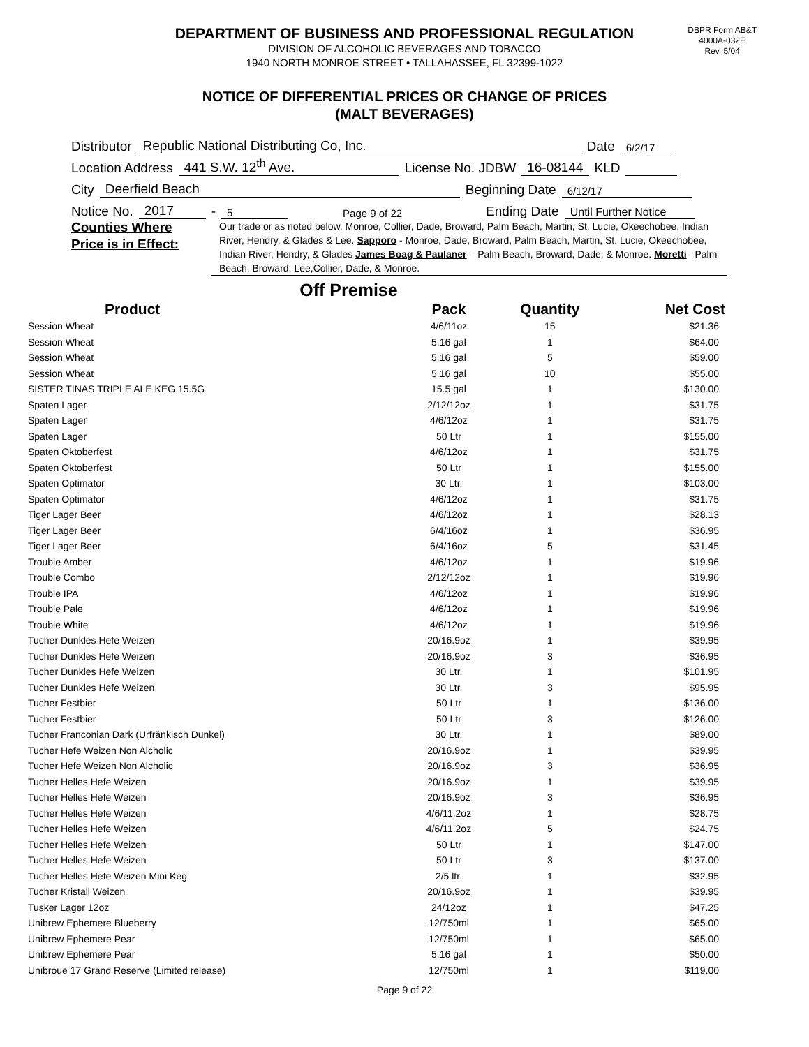DBPR Form AB&T
4000A-032E
Rev. 5/04
DEPARTMENT OF BUSINESS AND PROFESSIONAL REGULATION
DIVISION OF ALCOHOLIC BEVERAGES AND TOBACCO
1940 NORTH MONROE STREET • TALLAHASSEE, FL 32399-1022
NOTICE OF DIFFERENTIAL PRICES OR CHANGE OF PRICES
(MALT BEVERAGES)
Distributor Republic National Distributing Co, Inc. Date 6/2/17
Location Address 441 S.W. 12<sup>th</sup> Ave. License No. JDBW 16-08144 KLD
City Deerfield Beach Beginning Date 6/12/17
Notice No. 2017 - 5 Page 9 of 22 Ending Date Until Further Notice
Counties Where
Price is in Effect:
Our trade or as noted below. Monroe, Collier, Dade, Broward, Palm Beach, Martin, St. Lucie, Okeechobee, Indian River, Hendry, & Glades & Lee. Sapporo - Monroe, Dade, Broward, Palm Beach, Martin, St. Lucie, Okeechobee, Indian River, Hendry, & Glades James Boag & Paulaner – Palm Beach, Broward, Dade, & Monroe. Moretti –Palm Beach, Broward, Lee,Collier, Dade, & Monroe.
Off Premise
| Product | Pack | Quantity | Net Cost |
| --- | --- | --- | --- |
| Session Wheat | 4/6/11oz | 15 | $21.36 |
| Session Wheat | 5.16 gal | 1 | $64.00 |
| Session Wheat | 5.16 gal | 5 | $59.00 |
| Session Wheat | 5.16 gal | 10 | $55.00 |
| SISTER TINAS TRIPLE ALE KEG 15.5G | 15.5 gal | 1 | $130.00 |
| Spaten Lager | 2/12/12oz | 1 | $31.75 |
| Spaten Lager | 4/6/12oz | 1 | $31.75 |
| Spaten Lager | 50 Ltr | 1 | $155.00 |
| Spaten Oktoberfest | 4/6/12oz | 1 | $31.75 |
| Spaten Oktoberfest | 50 Ltr | 1 | $155.00 |
| Spaten Optimator | 30 Ltr. | 1 | $103.00 |
| Spaten Optimator | 4/6/12oz | 1 | $31.75 |
| Tiger Lager Beer | 4/6/12oz | 1 | $28.13 |
| Tiger Lager Beer | 6/4/16oz | 1 | $36.95 |
| Tiger Lager Beer | 6/4/16oz | 5 | $31.45 |
| Trouble Amber | 4/6/12oz | 1 | $19.96 |
| Trouble Combo | 2/12/12oz | 1 | $19.96 |
| Trouble IPA | 4/6/12oz | 1 | $19.96 |
| Trouble Pale | 4/6/12oz | 1 | $19.96 |
| Trouble White | 4/6/12oz | 1 | $19.96 |
| Tucher Dunkles Hefe Weizen | 20/16.9oz | 1 | $39.95 |
| Tucher Dunkles Hefe Weizen | 20/16.9oz | 3 | $36.95 |
| Tucher Dunkles Hefe Weizen | 30 Ltr. | 1 | $101.95 |
| Tucher Dunkles Hefe Weizen | 30 Ltr. | 3 | $95.95 |
| Tucher Festbier | 50 Ltr | 1 | $136.00 |
| Tucher Festbier | 50 Ltr | 3 | $126.00 |
| Tucher Franconian Dark (Urfränkisch Dunkel) | 30 Ltr. | 1 | $89.00 |
| Tucher Hefe Weizen Non Alcholic | 20/16.9oz | 1 | $39.95 |
| Tucher Hefe Weizen Non Alcholic | 20/16.9oz | 3 | $36.95 |
| Tucher Helles Hefe Weizen | 20/16.9oz | 1 | $39.95 |
| Tucher Helles Hefe Weizen | 20/16.9oz | 3 | $36.95 |
| Tucher Helles Hefe Weizen | 4/6/11.2oz | 1 | $28.75 |
| Tucher Helles Hefe Weizen | 4/6/11.2oz | 5 | $24.75 |
| Tucher Helles Hefe Weizen | 50 Ltr | 1 | $147.00 |
| Tucher Helles Hefe Weizen | 50 Ltr | 3 | $137.00 |
| Tucher Helles Hefe Weizen Mini Keg | 2/5 ltr. | 1 | $32.95 |
| Tucher Kristall Weizen | 20/16.9oz | 1 | $39.95 |
| Tusker Lager 12oz | 24/12oz | 1 | $47.25 |
| Unibrew Ephemere Blueberry | 12/750ml | 1 | $65.00 |
| Unibrew Ephemere Pear | 12/750ml | 1 | $65.00 |
| Unibrew Ephemere Pear | 5.16 gal | 1 | $50.00 |
| Unibroue 17 Grand Reserve (Limited release) | 12/750ml | 1 | $119.00 |
Page 9 of 22